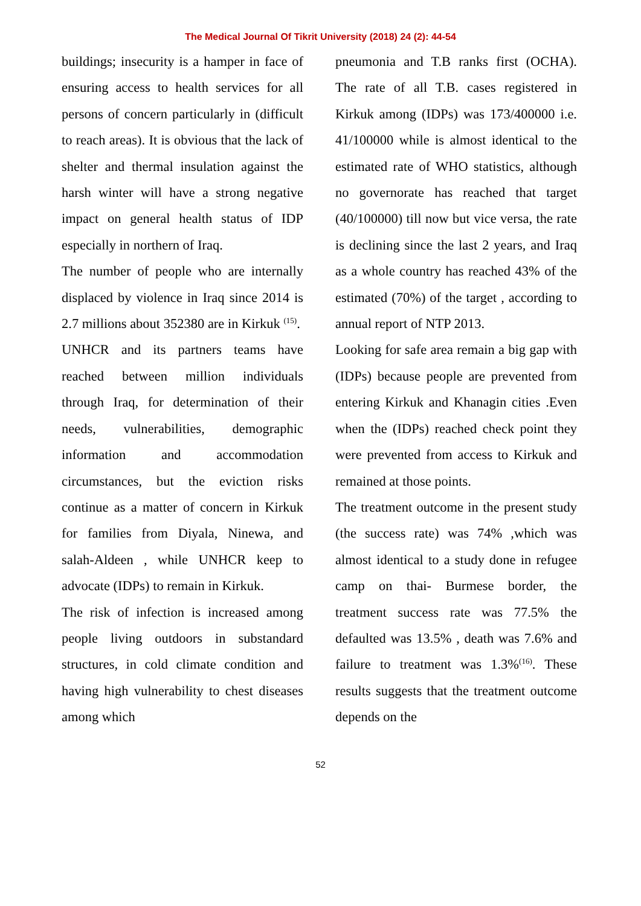The Medical Journal Of Tikrit University (2018) 24 (2): 44-54
buildings; insecurity is a hamper in face of ensuring access to health services for all persons of concern particularly in (difficult to reach areas). It is obvious that the lack of shelter and thermal insulation against the harsh winter will have a strong negative impact on general health status of IDP especially in northern of Iraq.
The number of people who are internally displaced by violence in Iraq since 2014 is 2.7 millions about 352380 are in Kirkuk <sup>(15)</sup>.
UNHCR and its partners teams have reached between million individuals through Iraq, for determination of their needs, vulnerabilities, demographic information and accommodation circumstances, but the eviction risks continue as a matter of concern in Kirkuk for families from Diyala, Ninewa, and salah-Aldeen , while UNHCR keep to advocate (IDPs) to remain in Kirkuk.
The risk of infection is increased among people living outdoors in substandard structures, in cold climate condition and having high vulnerability to chest diseases among which
pneumonia and T.B ranks first (OCHA). The rate of all T.B. cases registered in Kirkuk among (IDPs) was 173/400000 i.e. 41/100000 while is almost identical to the estimated rate of WHO statistics, although no governorate has reached that target (40/100000) till now but vice versa, the rate is declining since the last 2 years, and Iraq as a whole country has reached 43% of the estimated (70%) of the target , according to annual report of NTP 2013.
Looking for safe area remain a big gap with (IDPs) because people are prevented from entering Kirkuk and Khanagin cities .Even when the (IDPs) reached check point they were prevented from access to Kirkuk and remained at those points.
The treatment outcome in the present study (the success rate) was 74% ,which was almost identical to a study done in refugee camp on thai- Burmese border, the treatment success rate was 77.5% the defaulted was 13.5% , death was 7.6% and failure to treatment was 1.3%<sup>(16)</sup>. These results suggests that the treatment outcome depends on the
52